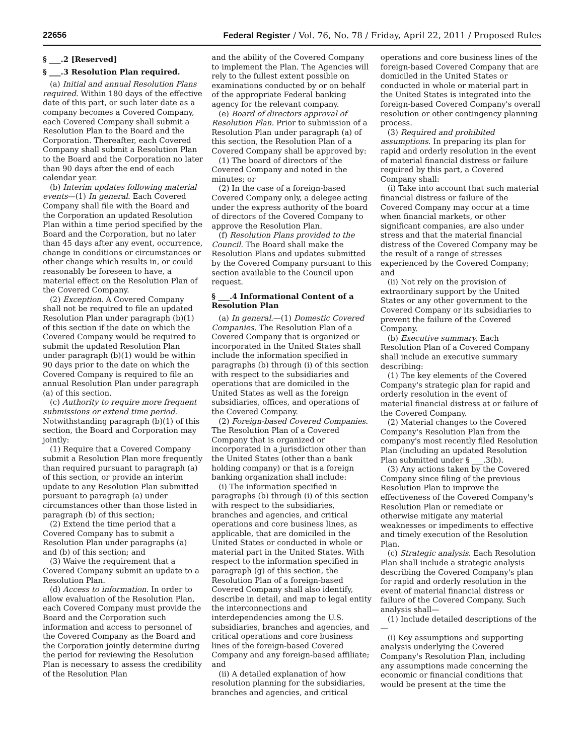22656 Federal Register / Vol. 76, No. 78 / Friday, April 22, 2011 / Proposed Rules
§ ___.2 [Reserved]
§ ___.3 Resolution Plan required.
(a) Initial and annual Resolution Plans required. Within 180 days of the effective date of this part, or such later date as a company becomes a Covered Company, each Covered Company shall submit a Resolution Plan to the Board and the Corporation. Thereafter, each Covered Company shall submit a Resolution Plan to the Board and the Corporation no later than 90 days after the end of each calendar year.
(b) Interim updates following material events—(1) In general. Each Covered Company shall file with the Board and the Corporation an updated Resolution Plan within a time period specified by the Board and the Corporation, but no later than 45 days after any event, occurrence, change in conditions or circumstances or other change which results in, or could reasonably be foreseen to have, a material effect on the Resolution Plan of the Covered Company.
(2) Exception. A Covered Company shall not be required to file an updated Resolution Plan under paragraph (b)(1) of this section if the date on which the Covered Company would be required to submit the updated Resolution Plan under paragraph (b)(1) would be within 90 days prior to the date on which the Covered Company is required to file an annual Resolution Plan under paragraph (a) of this section.
(c) Authority to require more frequent submissions or extend time period. Notwithstanding paragraph (b)(1) of this section, the Board and Corporation may jointly:
(1) Require that a Covered Company submit a Resolution Plan more frequently than required pursuant to paragraph (a) of this section, or provide an interim update to any Resolution Plan submitted pursuant to paragraph (a) under circumstances other than those listed in paragraph (b) of this section;
(2) Extend the time period that a Covered Company has to submit a Resolution Plan under paragraphs (a) and (b) of this section; and
(3) Waive the requirement that a Covered Company submit an update to a Resolution Plan.
(d) Access to information. In order to allow evaluation of the Resolution Plan, each Covered Company must provide the Board and the Corporation such information and access to personnel of the Covered Company as the Board and the Corporation jointly determine during the period for reviewing the Resolution Plan is necessary to assess the credibility of the Resolution Plan
and the ability of the Covered Company to implement the Plan. The Agencies will rely to the fullest extent possible on examinations conducted by or on behalf of the appropriate Federal banking agency for the relevant company.
(e) Board of directors approval of Resolution Plan. Prior to submission of a Resolution Plan under paragraph (a) of this section, the Resolution Plan of a Covered Company shall be approved by:
(1) The board of directors of the Covered Company and noted in the minutes; or
(2) In the case of a foreign-based Covered Company only, a delegee acting under the express authority of the board of directors of the Covered Company to approve the Resolution Plan.
(f) Resolution Plans provided to the Council. The Board shall make the Resolution Plans and updates submitted by the Covered Company pursuant to this section available to the Council upon request.
§ ___.4 Informational Content of a Resolution Plan
(a) In general.—(1) Domestic Covered Companies. The Resolution Plan of a Covered Company that is organized or incorporated in the United States shall include the information specified in paragraphs (b) through (i) of this section with respect to the subsidiaries and operations that are domiciled in the United States as well as the foreign subsidiaries, offices, and operations of the Covered Company.
(2) Foreign-based Covered Companies. The Resolution Plan of a Covered Company that is organized or incorporated in a jurisdiction other than the United States (other than a bank holding company) or that is a foreign banking organization shall include:
(i) The information specified in paragraphs (b) through (i) of this section with respect to the subsidiaries, branches and agencies, and critical operations and core business lines, as applicable, that are domiciled in the United States or conducted in whole or material part in the United States. With respect to the information specified in paragraph (g) of this section, the Resolution Plan of a foreign-based Covered Company shall also identify, describe in detail, and map to legal entity the interconnections and interdependencies among the U.S. subsidiaries, branches and agencies, and critical operations and core business lines of the foreign-based Covered Company and any foreign-based affiliate; and
(ii) A detailed explanation of how resolution planning for the subsidiaries, branches and agencies, and critical
operations and core business lines of the foreign-based Covered Company that are domiciled in the United States or conducted in whole or material part in the United States is integrated into the foreign-based Covered Company's overall resolution or other contingency planning process.
(3) Required and prohibited assumptions. In preparing its plan for rapid and orderly resolution in the event of material financial distress or failure required by this part, a Covered Company shall:
(i) Take into account that such material financial distress or failure of the Covered Company may occur at a time when financial markets, or other significant companies, are also under stress and that the material financial distress of the Covered Company may be the result of a range of stresses experienced by the Covered Company; and
(ii) Not rely on the provision of extraordinary support by the United States or any other government to the Covered Company or its subsidiaries to prevent the failure of the Covered Company.
(b) Executive summary. Each Resolution Plan of a Covered Company shall include an executive summary describing:
(1) The key elements of the Covered Company's strategic plan for rapid and orderly resolution in the event of material financial distress at or failure of the Covered Company.
(2) Material changes to the Covered Company's Resolution Plan from the company's most recently filed Resolution Plan (including an updated Resolution Plan submitted under § ___.3(b).
(3) Any actions taken by the Covered Company since filing of the previous Resolution Plan to improve the effectiveness of the Covered Company's Resolution Plan or remediate or otherwise mitigate any material weaknesses or impediments to effective and timely execution of the Resolution Plan.
(c) Strategic analysis. Each Resolution Plan shall include a strategic analysis describing the Covered Company's plan for rapid and orderly resolution in the event of material financial distress or failure of the Covered Company. Such analysis shall—
(1) Include detailed descriptions of the—
(i) Key assumptions and supporting analysis underlying the Covered Company's Resolution Plan, including any assumptions made concerning the economic or financial conditions that would be present at the time the